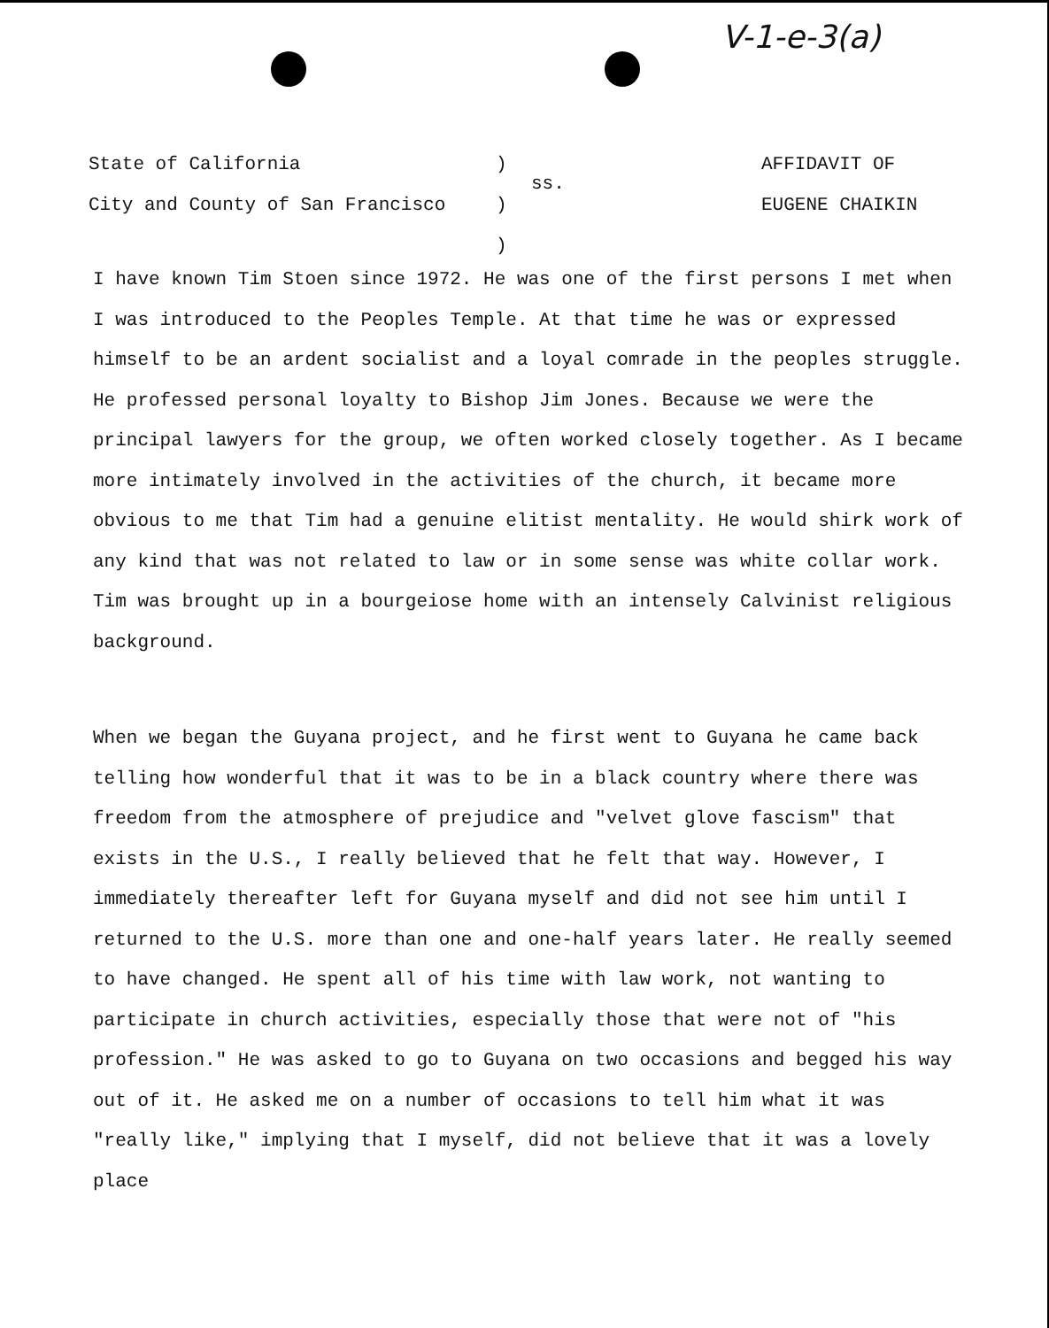V-1-e-3(a)
State of California
City and County of San Francisco
)
)
)
ss.
AFFIDAVIT OF
EUGENE CHAIKIN
I have known Tim Stoen since 1972. He was one of the first persons I met when I was introduced to the Peoples Temple. At that time he was or expressed himself to be an ardent socialist and a loyal comrade in the peoples struggle. He professed personal loyalty to Bishop Jim Jones. Because we were the principal lawyers for the group, we often worked closely together. As I became more intimately involved in the activities of the church, it became more obvious to me that Tim had a genuine elitist mentality. He would shirk work of any kind that was not related to law or in some sense was white collar work. Tim was brought up in a bourgeiose home with an intensely Calvinist religious background.
When we began the Guyana project, and he first went to Guyana he came back telling how wonderful that it was to be in a black country where there was freedom from the atmosphere of prejudice and "velvet glove fascism" that exists in the U.S., I really believed that he felt that way. However, I immediately thereafter left for Guyana myself and did not see him until I returned to the U.S. more than one and one-half years later. He really seemed to have changed. He spent all of his time with law work, not wanting to participate in church activities, especially those that were not of "his profession." He was asked to go to Guyana on two occasions and begged his way out of it. He asked me on a number of occasions to tell him what it was "really like," implying that I myself, did not believe that it was a lovely place